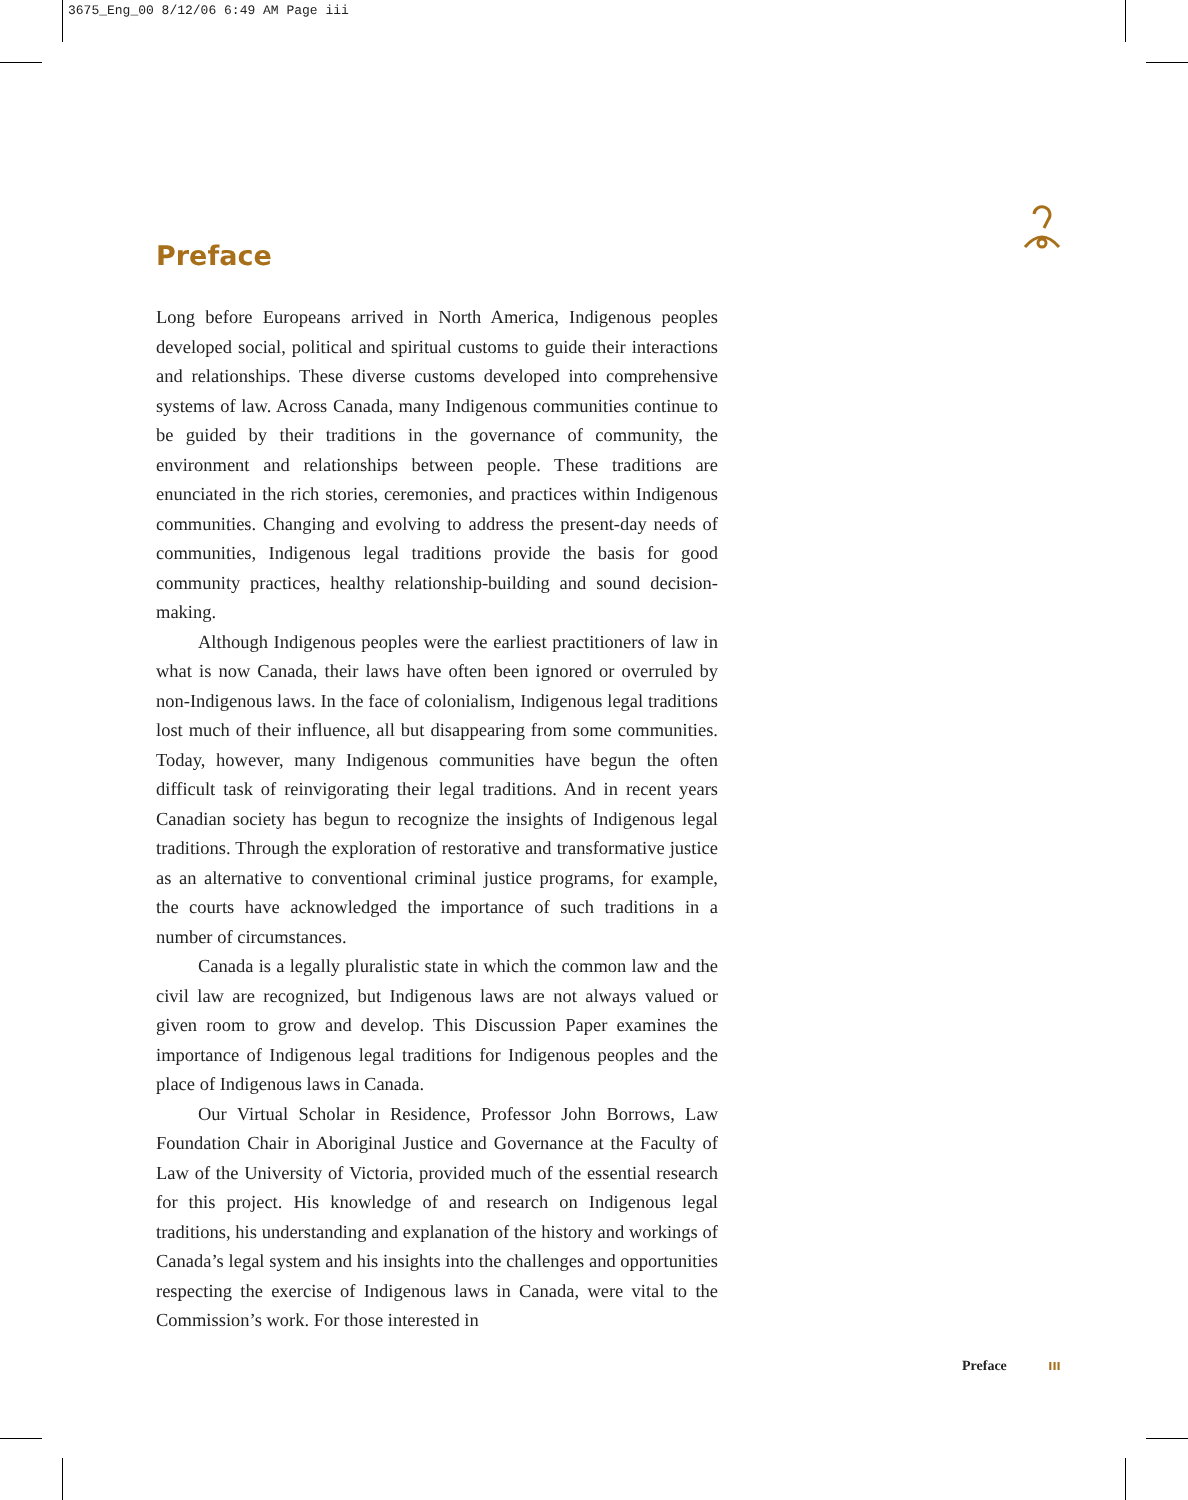3675_Eng_00 8/12/06 6:49 AM Page iii
Preface
Long before Europeans arrived in North America, Indigenous peoples developed social, political and spiritual customs to guide their interactions and relationships. These diverse customs developed into comprehensive systems of law. Across Canada, many Indigenous communities continue to be guided by their traditions in the governance of community, the environment and relationships between people. These traditions are enunciated in the rich stories, ceremonies, and practices within Indigenous communities. Changing and evolving to address the present-day needs of communities, Indigenous legal traditions provide the basis for good community practices, healthy relationship-building and sound decision-making.
Although Indigenous peoples were the earliest practitioners of law in what is now Canada, their laws have often been ignored or overruled by non-Indigenous laws. In the face of colonialism, Indigenous legal traditions lost much of their influence, all but disappearing from some communities. Today, however, many Indigenous communities have begun the often difficult task of reinvigorating their legal traditions. And in recent years Canadian society has begun to recognize the insights of Indigenous legal traditions. Through the exploration of restorative and transformative justice as an alternative to conventional criminal justice programs, for example, the courts have acknowledged the importance of such traditions in a number of circumstances.
Canada is a legally pluralistic state in which the common law and the civil law are recognized, but Indigenous laws are not always valued or given room to grow and develop. This Discussion Paper examines the importance of Indigenous legal traditions for Indigenous peoples and the place of Indigenous laws in Canada.
Our Virtual Scholar in Residence, Professor John Borrows, Law Foundation Chair in Aboriginal Justice and Governance at the Faculty of Law of the University of Victoria, provided much of the essential research for this project. His knowledge of and research on Indigenous legal traditions, his understanding and explanation of the history and workings of Canada’s legal system and his insights into the challenges and opportunities respecting the exercise of Indigenous laws in Canada, were vital to the Commission’s work. For those interested in
Preface III